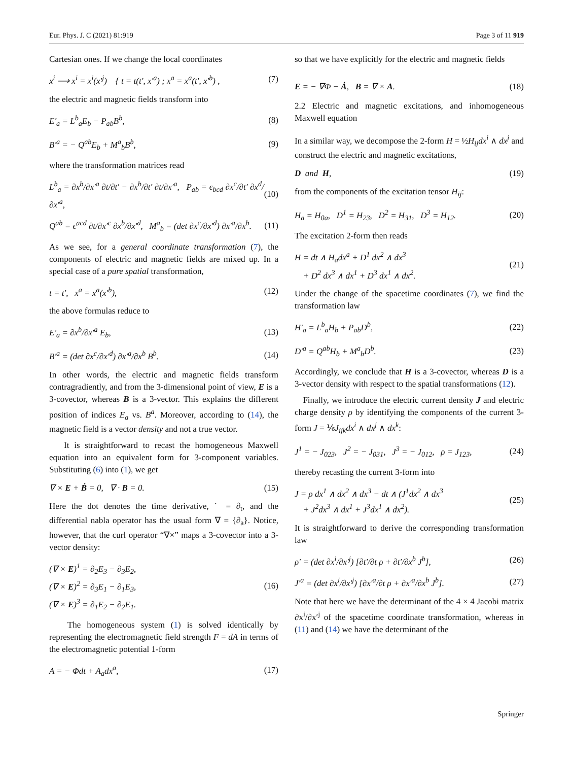Eur. Phys. J. C (2021) 81:919 Page 3 of 11 919
Cartesian ones. If we change the local coordinates
x<sup>i</sup> ⟶ x<sup>i</sup> = x<sup>i</sup>(x′<sup>j</sup>) { t = t(t′, x′<sup>a</sup>) ; x<sup>a</sup> = x<sup>a</sup>(t′, x′<sup>b</sup>) , (7)
the electric and magnetic fields transform into
E′<sub>a</sub> = L<sup>b</sup><sub>a</sub>E<sub>b</sub> − P<sub>ab</sub>B<sup>b</sup>, (8)
B′<sup>a</sup> = − Q<sup>ab</sup>E<sub>b</sub> + M<sup>a</sup><sub>b</sub>B<sup>b</sup>, (9)
where the transformation matrices read
L<sup>b</sup><sub>a</sub> = ∂x<sup>b</sup>/∂x′<sup>a</sup> ∂t/∂t′ − ∂x<sup>b</sup>/∂t′ ∂t/∂x′<sup>a</sup>, P<sub>ab</sub> = ϵ<sub>bcd</sub> ∂x<sup>c</sup>/∂t′ ∂x<sup>d</sup>/∂x′<sup>a</sup>, (10)
Q<sup>ab</sup> = ϵ<sup>acd</sup> ∂t/∂x′<sup>c</sup> ∂x<sup>b</sup>/∂x′<sup>d</sup>, M<sup>a</sup><sub>b</sub> = (det ∂x<sup>c</sup>/∂x′<sup>d</sup>) ∂x′<sup>a</sup>/∂x<sup>b</sup>. (11)
As we see, for a general coordinate transformation (7), the components of electric and magnetic fields are mixed up. In a special case of a pure spatial transformation,
t = t′, x<sup>a</sup> = x<sup>a</sup>(x′<sup>b</sup>), (12)
the above formulas reduce to
E′<sub>a</sub> = ∂x<sup>b</sup>/∂x′<sup>a</sup> E<sub>b</sub>, (13)
B′<sup>a</sup> = (det ∂x<sup>c</sup>/∂x′<sup>d</sup>) ∂x′<sup>a</sup>/∂x<sup>b</sup> B<sup>b</sup>. (14)
In other words, the electric and magnetic fields transform contragradiently, and from the 3-dimensional point of view, E is a 3-covector, whereas B is a 3-vector. This explains the different position of indices E<sub>a</sub> vs. B<sup>a</sup>. Moreover, according to (14), the magnetic field is a vector density and not a true vector.
It is straightforward to recast the homogeneous Maxwell equation into an equivalent form for 3-component variables. Substituting (6) into (1), we get
∇ × E + Ḃ = 0, ∇ · B = 0. (15)
Here the dot denotes the time derivative, ˙ = ∂<sub>t</sub>, and the differential nabla operator has the usual form ∇ = {∂<sub>a</sub>}. Notice, however, that the curl operator “∇×” maps a 3-covector into a 3-vector density:
(∇ × E)<sup>1</sup> = ∂<sub>2</sub>E<sub>3</sub> − ∂<sub>3</sub>E<sub>2</sub>,
(∇ × E)<sup>2</sup> = ∂<sub>3</sub>E<sub>1</sub> − ∂<sub>1</sub>E<sub>3</sub>,
(∇ × E)<sup>3</sup> = ∂<sub>1</sub>E<sub>2</sub> − ∂<sub>2</sub>E<sub>1</sub>. (16)
The homogeneous system (1) is solved identically by representing the electromagnetic field strength F = dA in terms of the electromagnetic potential 1-form
A = − Φdt + A<sub>a</sub>dx<sup>a</sup>, (17)
so that we have explicitly for the electric and magnetic fields
E = − ∇Φ − Ȧ, B = ∇ × A. (18)
2.2 Electric and magnetic excitations, and inhomogeneous Maxwell equation
In a similar way, we decompose the 2-form H = ½H<sub>ij</sub>dx<sup>i</sup> ∧ dx<sup>j</sup> and construct the electric and magnetic excitations,
D and H, (19)
from the components of the excitation tensor H<sub>ij</sub>:
H<sub>a</sub> = H<sub>0a</sub>, D<sup>1</sup> = H<sub>23</sub>, D<sup>2</sup> = H<sub>31</sub>, D<sup>3</sup> = H<sub>12</sub>. (20)
The excitation 2-form then reads
H = dt ∧ H<sub>a</sub>dx<sup>a</sup> + D<sup>1</sup> dx<sup>2</sup> ∧ dx<sup>3</sup>
+ D<sup>2</sup> dx<sup>3</sup> ∧ dx<sup>1</sup> + D<sup>3</sup> dx<sup>1</sup> ∧ dx<sup>2</sup>. (21)
Under the change of the spacetime coordinates (7), we find the transformation law
H′<sub>a</sub> = L<sup>b</sup><sub>a</sub>H<sub>b</sub> + P<sub>ab</sub>D<sup>b</sup>, (22)
D′<sup>a</sup> = Q<sup>ab</sup>H<sub>b</sub> + M<sup>a</sup><sub>b</sub>D<sup>b</sup>. (23)
Accordingly, we conclude that H is a 3-covector, whereas D is a 3-vector density with respect to the spatial transformations (12).
Finally, we introduce the electric current density J and electric charge density ρ by identifying the components of the current 3-form J = ⅙J<sub>ijk</sub>dx<sup>i</sup> ∧ dx<sup>j</sup> ∧ dx<sup>k</sup>:
J<sup>1</sup> = − J<sub>023</sub>, J<sup>2</sup> = − J<sub>031</sub>, J<sup>3</sup> = − J<sub>012</sub>, ρ = J<sub>123</sub>, (24)
thereby recasting the current 3-form into
J = ρ dx<sup>1</sup> ∧ dx<sup>2</sup> ∧ dx<sup>3</sup> − dt ∧ (J<sup>1</sup>dx<sup>2</sup> ∧ dx<sup>3</sup>
+ J<sup>2</sup>dx<sup>3</sup> ∧ dx<sup>1</sup> + J<sup>3</sup>dx<sup>1</sup> ∧ dx<sup>2</sup>). (25)
It is straightforward to derive the corresponding transformation law
ρ′ = (det ∂x<sup>i</sup>/∂x′<sup>j</sup>) [∂t′/∂t ρ + ∂t′/∂x<sup>b</sup> J<sup>b</sup>], (26)
J′<sup>a</sup> = (det ∂x<sup>i</sup>/∂x′<sup>j</sup>) [∂x′<sup>a</sup>/∂t ρ + ∂x′<sup>a</sup>/∂x<sup>b</sup> J<sup>b</sup>]. (27)
Note that here we have the determinant of the 4 × 4 Jacobi matrix ∂x<sup>i</sup>/∂x′<sup>j</sup> of the spacetime coordinate transformation, whereas in (11) and (14) we have the determinant of the
Springer